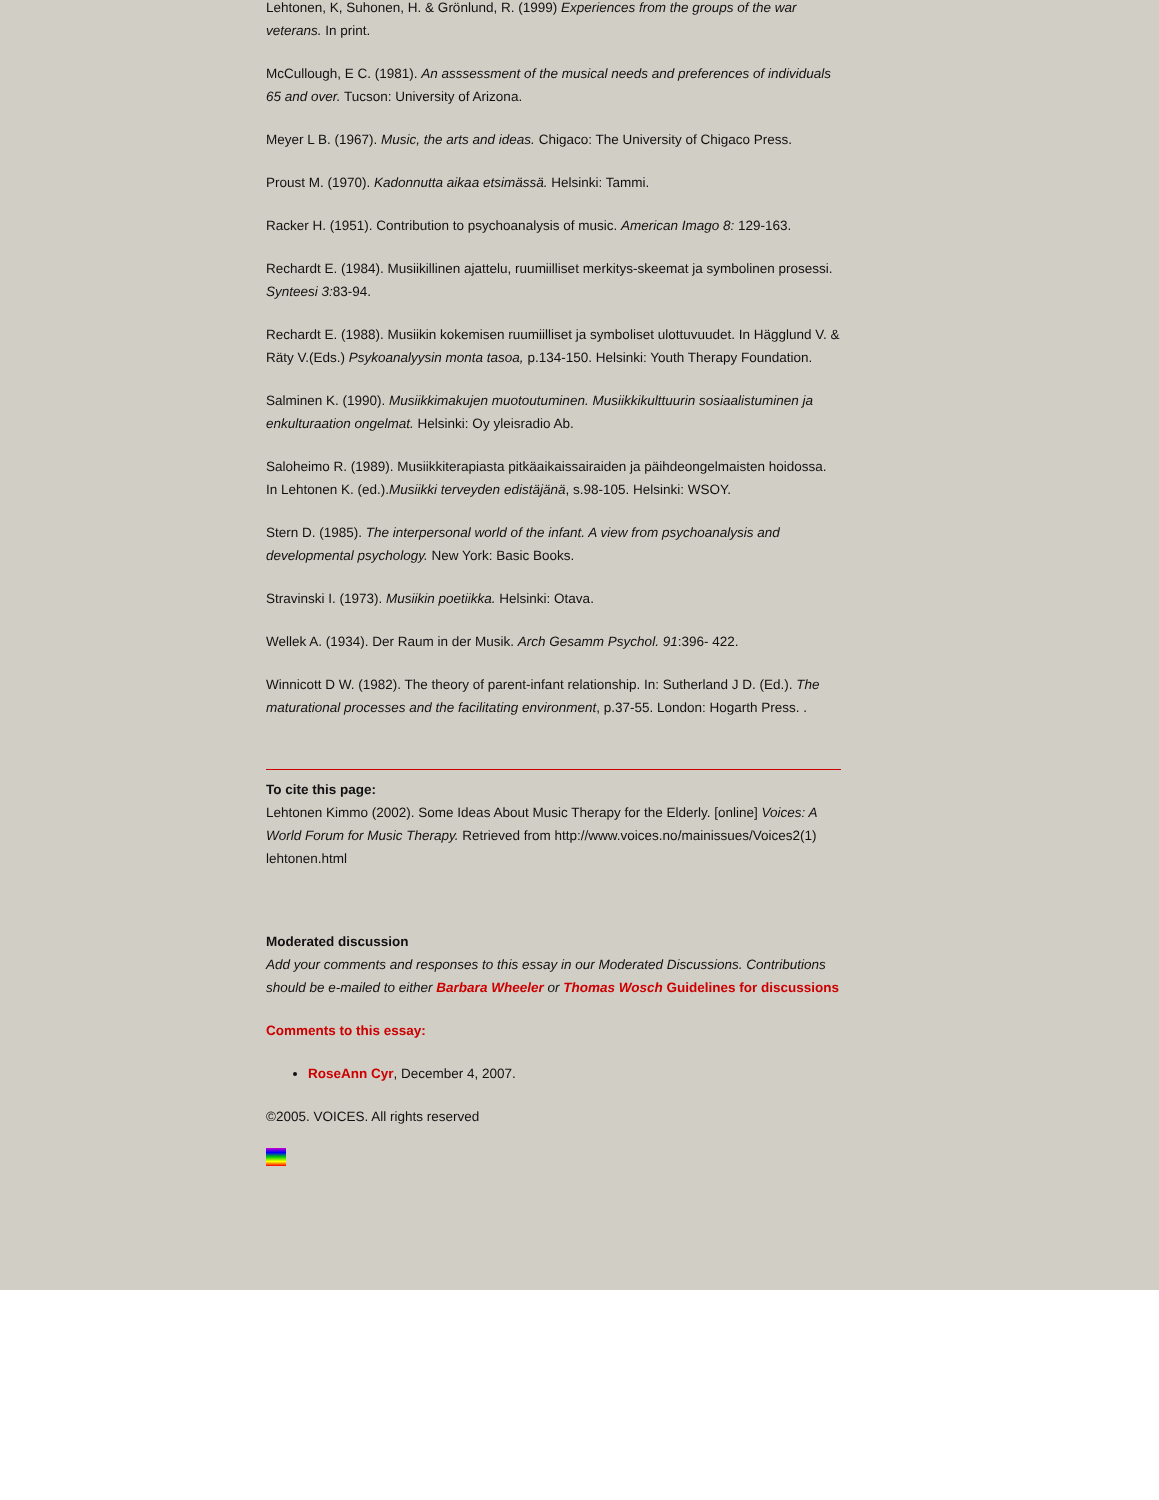Lehtonen, K, Suhonen, H. & Grönlund, R. (1999) Experiences from the groups of the war veterans. In print.
McCullough, E C. (1981). An asssessment of the musical needs and preferences of individuals 65 and over. Tucson: University of Arizona.
Meyer L B. (1967). Music, the arts and ideas. Chigaco: The University of Chigaco Press.
Proust M. (1970). Kadonnutta aikaa etsimässä. Helsinki: Tammi.
Racker H. (1951). Contribution to psychoanalysis of music. American Imago 8: 129-163.
Rechardt E. (1984). Musiikillinen ajattelu, ruumiilliset merkitys-skeemat ja symbolinen prosessi. Synteesi 3: 83-94.
Rechardt E. (1988). Musiikin kokemisen ruumiilliset ja symboliset ulottuvuudet. In Hägglund V. & Räty V.(Eds.) Psykoanalyysin monta tasoa, p.134-150. Helsinki: Youth Therapy Foundation.
Salminen K. (1990). Musiikkimakujen muotoutuminen. Musiikkikulttuurin sosiaalistuminen ja enkulturaation ongelmat. Helsinki: Oy yleisradio Ab.
Saloheimo R. (1989). Musiikkiterapiasta pitkäaikaissairaiden ja päihdeongelmaisten hoidossa. In Lehtonen K. (ed.).Musiikki terveyden edistäjänä, s.98-105. Helsinki: WSOY.
Stern D. (1985). The interpersonal world of the infant. A view from psychoanalysis and developmental psychology. New York: Basic Books.
Stravinski I. (1973). Musiikin poetiikka. Helsinki: Otava.
Wellek A. (1934). Der Raum in der Musik. Arch Gesamm Psychol. 91:396- 422.
Winnicott D W. (1982). The theory of parent-infant relationship. In: Sutherland J D. (Ed.). The maturational processes and the facilitating environment, p.37-55. London: Hogarth Press. .
To cite this page:
Lehtonen Kimmo (2002). Some Ideas About Music Therapy for the Elderly. [online] Voices: A World Forum for Music Therapy. Retrieved from http://www.voices.no/mainissues/Voices2(1) lehtonen.html
Moderated discussion
Add your comments and responses to this essay in our Moderated Discussions. Contributions should be e-mailed to either Barbara Wheeler or Thomas Wosch Guidelines for discussions
Comments to this essay:
RoseAnn Cyr, December 4, 2007.
©2005. VOICES. All rights reserved